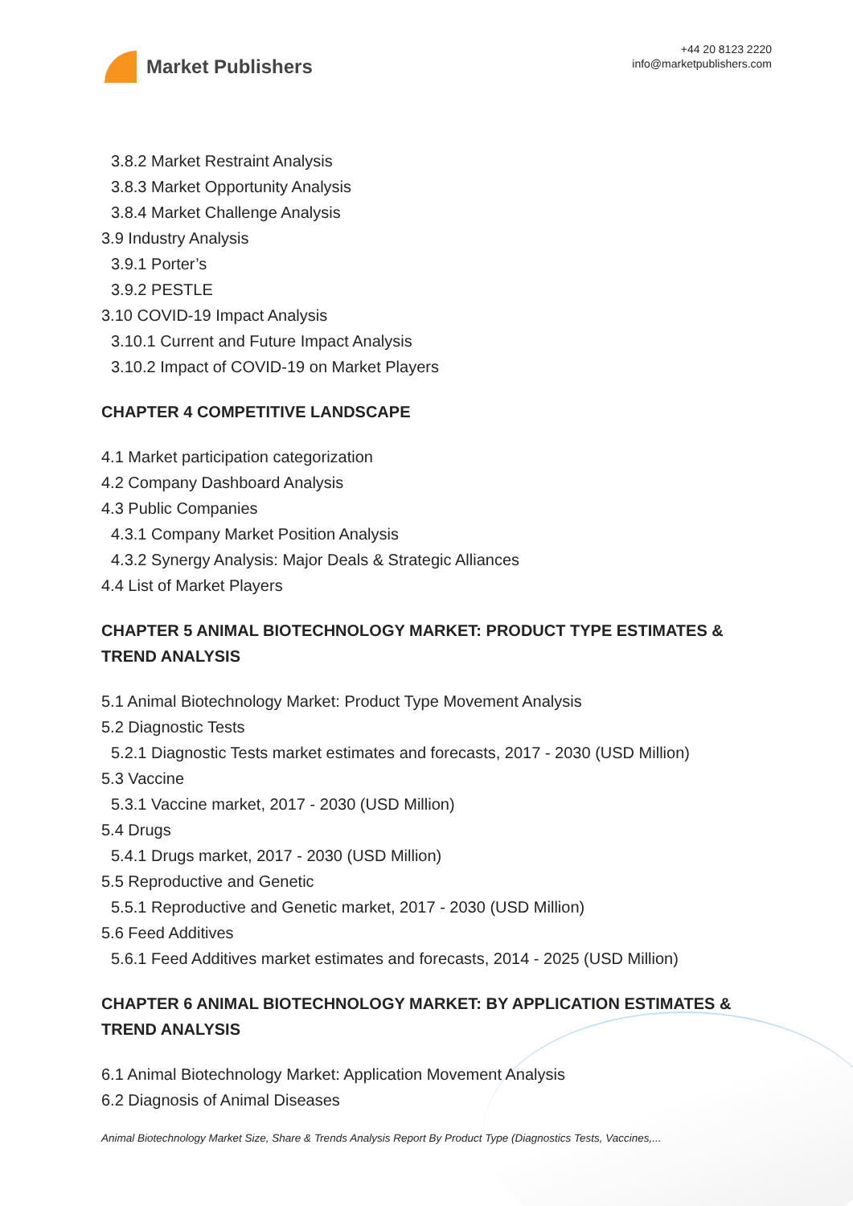Market Publishers
+44 20 8123 2220
info@marketpublishers.com
3.8.2 Market Restraint Analysis
3.8.3 Market Opportunity Analysis
3.8.4 Market Challenge Analysis
3.9 Industry Analysis
3.9.1 Porter’s
3.9.2 PESTLE
3.10 COVID-19 Impact Analysis
3.10.1 Current and Future Impact Analysis
3.10.2 Impact of COVID-19 on Market Players
CHAPTER 4 COMPETITIVE LANDSCAPE
4.1 Market participation categorization
4.2 Company Dashboard Analysis
4.3 Public Companies
4.3.1 Company Market Position Analysis
4.3.2 Synergy Analysis: Major Deals & Strategic Alliances
4.4 List of Market Players
CHAPTER 5 ANIMAL BIOTECHNOLOGY MARKET: PRODUCT TYPE ESTIMATES & TREND ANALYSIS
5.1 Animal Biotechnology Market: Product Type Movement Analysis
5.2 Diagnostic Tests
5.2.1 Diagnostic Tests market estimates and forecasts, 2017 - 2030 (USD Million)
5.3 Vaccine
5.3.1 Vaccine market, 2017 - 2030 (USD Million)
5.4 Drugs
5.4.1 Drugs market, 2017 - 2030 (USD Million)
5.5 Reproductive and Genetic
5.5.1 Reproductive and Genetic market, 2017 - 2030 (USD Million)
5.6 Feed Additives
5.6.1 Feed Additives market estimates and forecasts, 2014 - 2025 (USD Million)
CHAPTER 6 ANIMAL BIOTECHNOLOGY MARKET: BY APPLICATION ESTIMATES & TREND ANALYSIS
6.1 Animal Biotechnology Market: Application Movement Analysis
6.2 Diagnosis of Animal Diseases
Animal Biotechnology Market Size, Share & Trends Analysis Report By Product Type (Diagnostics Tests, Vaccines,...